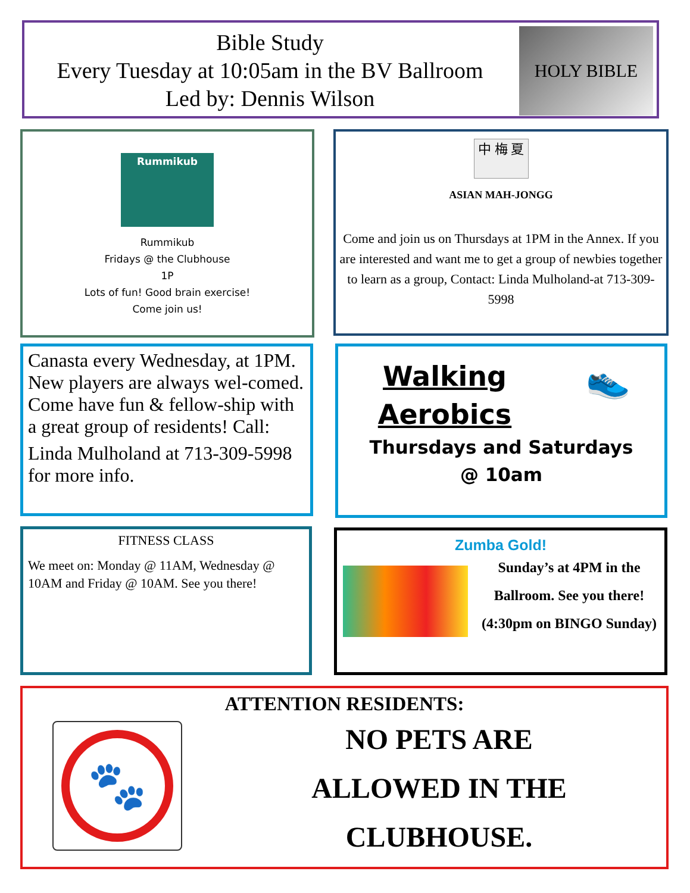Bible Study
Every Tuesday at 10:05am in the BV Ballroom
Led by: Dennis Wilson
HOLY BIBLE
Rummikub
Rummikub
Fridays @ the Clubhouse
1P
Lots of fun! Good brain exercise!
Come join us!
中 梅 夏
ASIAN MAH-JONGG
Come and join us on Thursdays at 1PM in the Annex. If you are interested and want me to get a group of newbies together to learn as a group, Contact: Linda Mulholand-at 713-309-5998
Canasta every Wednesday, at 1PM. New players are always wel-comed. Come have fun & fellow-ship with a great group of residents! Call:
Linda Mulholand at 713-309-5998 for more info.
Walking
Aerobics
👟
Thursdays and Saturdays
@ 10am
FITNESS CLASS
We meet on: Monday @ 11AM, Wednesday @ 10AM and Friday @ 10AM. See you there!
Zumba Gold!
Sunday’s at 4PM in the Ballroom. See you there!
(4:30pm on BINGO Sunday)
ATTENTION RESIDENTS:
🐾
NO PETS ARE
ALLOWED IN THE
CLUBHOUSE.